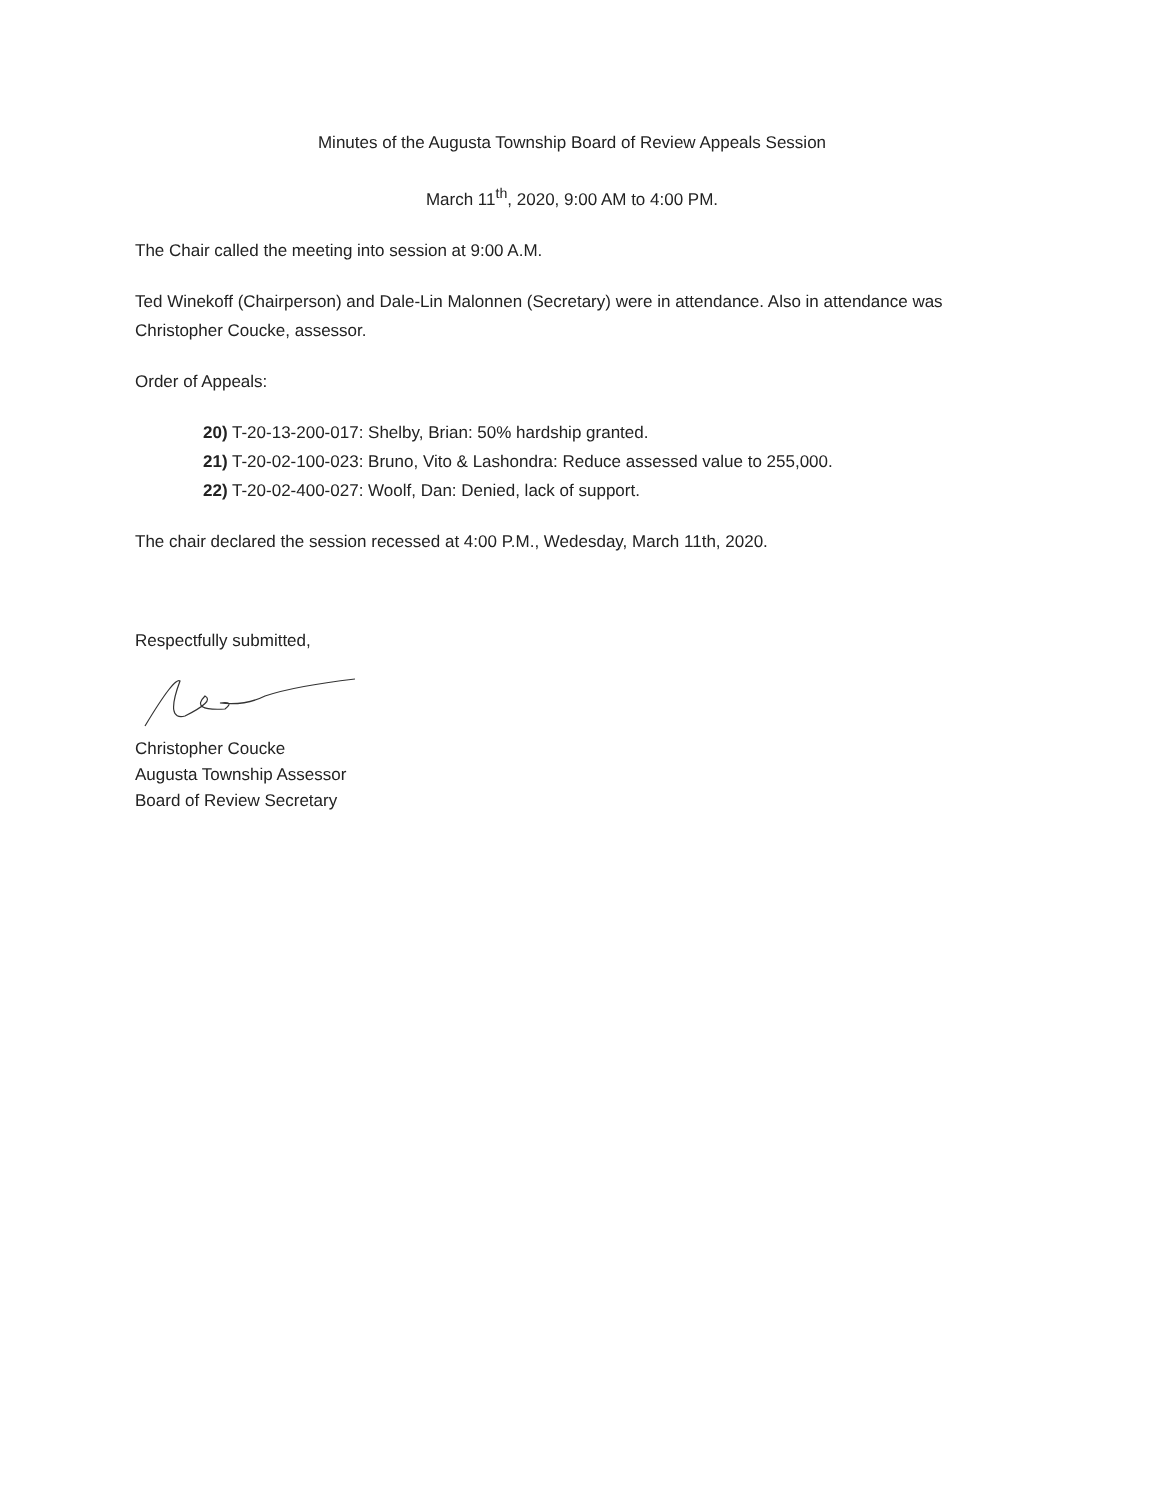Minutes of the Augusta Township Board of Review Appeals Session
March 11<sup>th</sup>, 2020, 9:00 AM to 4:00 PM.
The Chair called the meeting into session at 9:00 A.M.
Ted Winekoff (Chairperson) and Dale-Lin Malonnen (Secretary) were in attendance. Also in attendance was Christopher Coucke, assessor.
Order of Appeals:
20) T-20-13-200-017: Shelby, Brian: 50% hardship granted.
21) T-20-02-100-023: Bruno, Vito & Lashondra: Reduce assessed value to 255,000.
22) T-20-02-400-027: Woolf, Dan: Denied, lack of support.
The chair declared the session recessed at 4:00 P.M., Wedesday, March 11th, 2020.
Respectfully submitted,
Christopher Coucke
Augusta Township Assessor
Board of Review Secretary